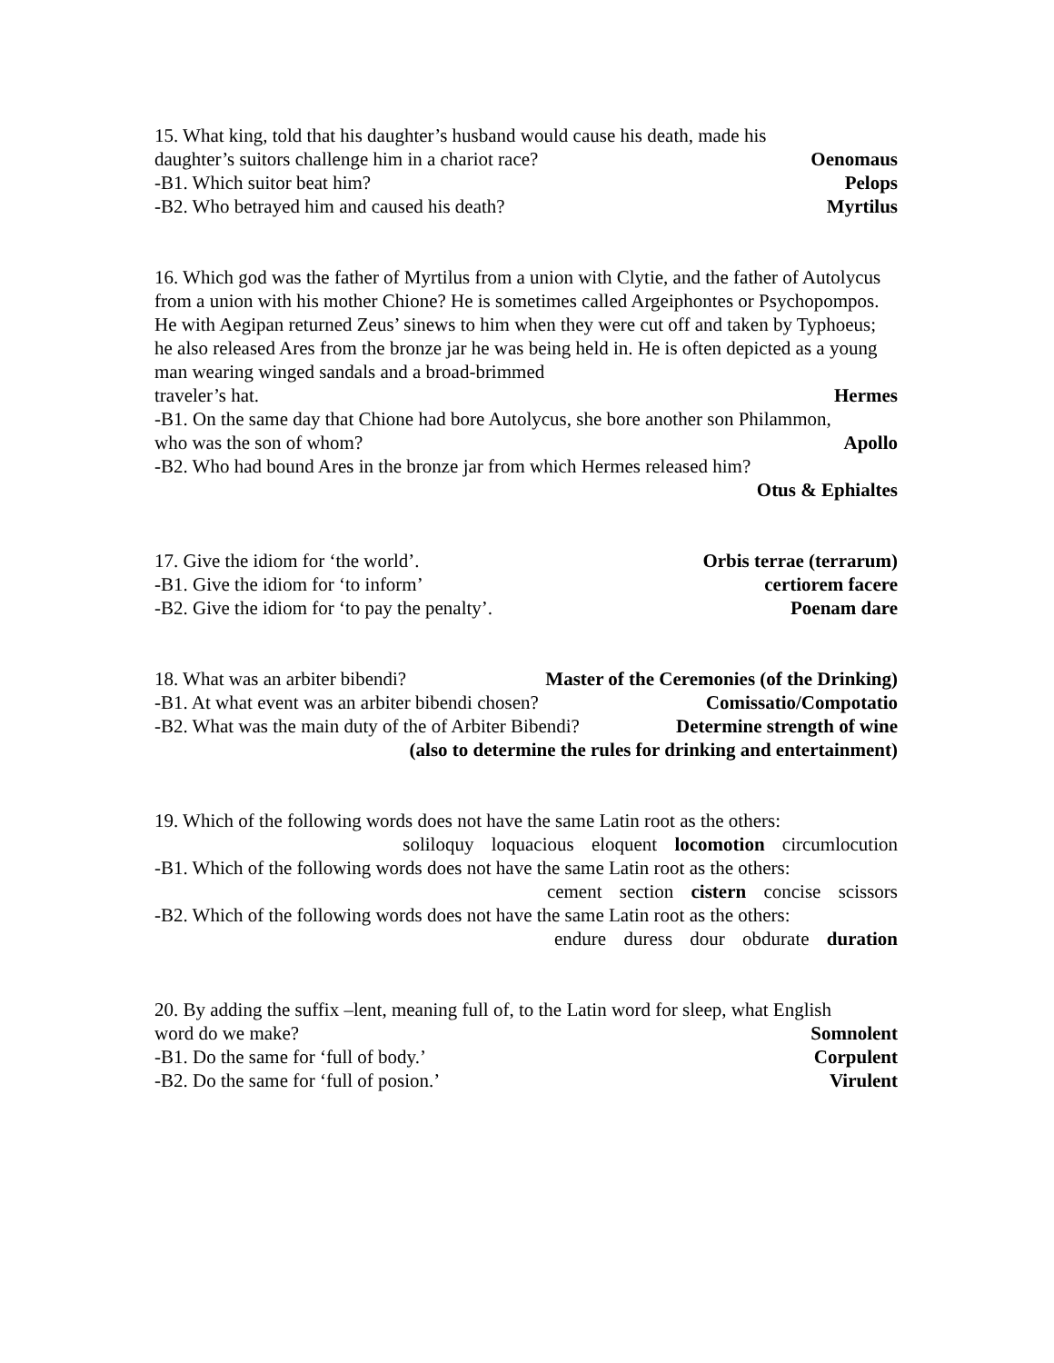15. What king, told that his daughter’s husband would cause his death, made his
daughter’s suitors challenge him in a chariot race? Oenomaus
-B1. Which suitor beat him? Pelops
-B2. Who betrayed him and caused his death? Myrtilus
16. Which god was the father of Myrtilus from a union with Clytie, and the father of Autolycus from a union with his mother Chione? He is sometimes called Argeiphontes or Psychopompos. He with Aegipan returned Zeus’ sinews to him when they were cut off and taken by Typhoeus; he also released Ares from the bronze jar he was being held in. He is often depicted as a young man wearing winged sandals and a broad-brimmed
traveler’s hat. Hermes
-B1. On the same day that Chione had bore Autolycus, she bore another son Philammon,
who was the son of whom? Apollo
-B2. Who had bound Ares in the bronze jar from which Hermes released him?
Otus & Ephialtes
17. Give the idiom for ‘the world’. Orbis terrae (terrarum)
-B1. Give the idiom for ‘to inform’ certiorem facere
-B2. Give the idiom for ‘to pay the penalty’. Poenam dare
18. What was an arbiter bibendi? Master of the Ceremonies (of the Drinking)
-B1. At what event was an arbiter bibendi chosen? Comissatio/Compotatio
-B2. What was the main duty of the of Arbiter Bibendi? Determine strength of wine
(also to determine the rules for drinking and entertainment)
19. Which of the following words does not have the same Latin root as the others:
soliloquy loquacious eloquent locomotion circumlocution
-B1. Which of the following words does not have the same Latin root as the others:
cement section cistern concise scissors
-B2. Which of the following words does not have the same Latin root as the others:
endure duress dour obdurate duration
20. By adding the suffix –lent, meaning full of, to the Latin word for sleep, what English
word do we make? Somnolent
-B1. Do the same for ‘full of body.’ Corpulent
-B2. Do the same for ‘full of posion.’ Virulent